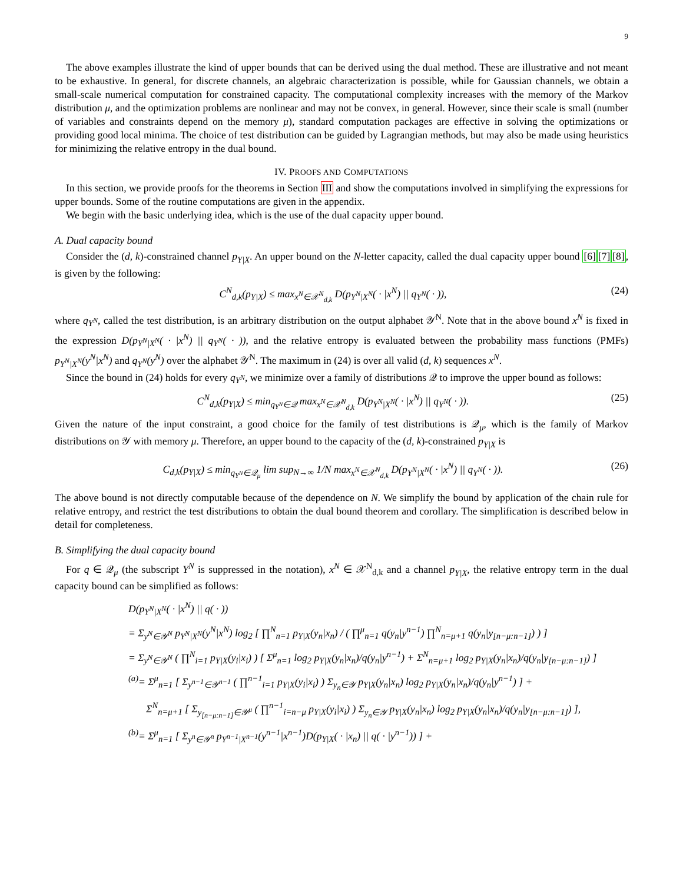9
The above examples illustrate the kind of upper bounds that can be derived using the dual method. These are illustrative and not meant to be exhaustive. In general, for discrete channels, an algebraic characterization is possible, while for Gaussian channels, we obtain a small-scale numerical computation for constrained capacity. The computational complexity increases with the memory of the Markov distribution μ, and the optimization problems are nonlinear and may not be convex, in general. However, since their scale is small (number of variables and constraints depend on the memory μ), standard computation packages are effective in solving the optimizations or providing good local minima. The choice of test distribution can be guided by Lagrangian methods, but may also be made using heuristics for minimizing the relative entropy in the dual bound.
IV. PROOFS AND COMPUTATIONS
In this section, we provide proofs for the theorems in Section III and show the computations involved in simplifying the expressions for upper bounds. Some of the routine computations are given in the appendix.
We begin with the basic underlying idea, which is the use of the dual capacity upper bound.
A. Dual capacity bound
Consider the (d, k)-constrained channel p<sub>Y|X</sub>. An upper bound on the N-letter capacity, called the dual capacity upper bound [6][7][8], is given by the following:
C<sup>N</sup><sub>d,k</sub>(p<sub>Y|X</sub>) ≤ max<sub>x<sup>N</sup>∈𝒳<sup>N</sup><sub>d,k</sub></sub> D(p<sub>Y<sup>N</sup>|X<sup>N</sup></sub>( · |x<sup>N</sup>) || q<sub>Y<sup>N</sup></sub>( · )), (24)
where q<sub>Y<sup>N</sup></sub>, called the test distribution, is an arbitrary distribution on the output alphabet 𝒴<sup>N</sup>. Note that in the above bound x<sup>N</sup> is fixed in the expression D(p<sub>Y<sup>N</sup>|X<sup>N</sup></sub>( · |x<sup>N</sup>) || q<sub>Y<sup>N</sup></sub>( · )), and the relative entropy is evaluated between the probability mass functions (PMFs) p<sub>Y<sup>N</sup>|X<sup>N</sup></sub>(y<sup>N</sup>|x<sup>N</sup>) and q<sub>Y<sup>N</sup></sub>(y<sup>N</sup>) over the alphabet 𝒴<sup>N</sup>. The maximum in (24) is over all valid (d, k) sequences x<sup>N</sup>.
Since the bound in (24) holds for every q<sub>Y<sup>N</sup></sub>, we minimize over a family of distributions 𝒬 to improve the upper bound as follows:
C<sup>N</sup><sub>d,k</sub>(p<sub>Y|X</sub>) ≤ min<sub>q<sub>Y<sup>N</sup></sub>∈𝒬</sub> max<sub>x<sup>N</sup>∈𝒳<sup>N</sup><sub>d,k</sub></sub> D(p<sub>Y<sup>N</sup>|X<sup>N</sup></sub>( · |x<sup>N</sup>) || q<sub>Y<sup>N</sup></sub>( · )). (25)
Given the nature of the input constraint, a good choice for the family of test distributions is 𝒬<sub>μ</sub>, which is the family of Markov distributions on 𝒴 with memory μ. Therefore, an upper bound to the capacity of the (d, k)-constrained p<sub>Y|X</sub> is
C<sub>d,k</sub>(p<sub>Y|X</sub>) ≤ min<sub>q<sub>Y<sup>N</sup></sub>∈𝒬<sub>μ</sub></sub> lim sup<sub>N→∞</sub> 1/N max<sub>x<sup>N</sup>∈𝒳<sup>N</sup><sub>d,k</sub></sub> D(p<sub>Y<sup>N</sup>|X<sup>N</sup></sub>( · |x<sup>N</sup>) || q<sub>Y<sup>N</sup></sub>( · )). (26)
The above bound is not directly computable because of the dependence on N. We simplify the bound by application of the chain rule for relative entropy, and restrict the test distributions to obtain the dual bound theorem and corollary. The simplification is described below in detail for completeness.
B. Simplifying the dual capacity bound
For q ∈ 𝒬<sub>μ</sub> (the subscript Y<sup>N</sup> is suppressed in the notation), x<sup>N</sup> ∈ 𝒳<sup>N</sup><sub>d,k</sub> and a channel p<sub>Y|X</sub>, the relative entropy term in the dual capacity bound can be simplified as follows:
D(p<sub>Y<sup>N</sup>|X<sup>N</sup></sub>( · |x<sup>N</sup>) || q( · ))
= Σ<sub>y<sup>N</sup>∈𝒴<sup>N</sup></sub> p<sub>Y<sup>N</sup>|X<sup>N</sup></sub>(y<sup>N</sup>|x<sup>N</sup>) log<sub>2</sub> [ ∏<sup>N</sup><sub>n=1</sub> p<sub>Y|X</sub>(y<sub>n</sub>|x<sub>n</sub>) / ( ∏<sup>μ</sup><sub>n=1</sub> q(y<sub>n</sub>|y<sup>n−1</sup>) ∏<sup>N</sup><sub>n=μ+1</sub> q(y<sub>n</sub>|y<sub>[n−μ:n−1]</sub>) ) ]
= Σ<sub>y<sup>N</sup>∈𝒴<sup>N</sup></sub> ( ∏<sup>N</sup><sub>i=1</sub> p<sub>Y|X</sub>(y<sub>i</sub>|x<sub>i</sub>) ) [ Σ<sup>μ</sup><sub>n=1</sub> log<sub>2</sub> p<sub>Y|X</sub>(y<sub>n</sub>|x<sub>n</sub>)/q(y<sub>n</sub>|y<sup>n−1</sup>) + Σ<sup>N</sup><sub>n=μ+1</sub> log<sub>2</sub> p<sub>Y|X</sub>(y<sub>n</sub>|x<sub>n</sub>)/q(y<sub>n</sub>|y<sub>[n−μ:n−1]</sub>) ]
<sup>(a)</sup>= Σ<sup>μ</sup><sub>n=1</sub> [ Σ<sub>y<sup>n−1</sup>∈𝒴<sup>n−1</sup></sub> ( ∏<sup>n−1</sup><sub>i=1</sub> p<sub>Y|X</sub>(y<sub>i</sub>|x<sub>i</sub>) ) Σ<sub>y<sub>n</sub>∈𝒴</sub> p<sub>Y|X</sub>(y<sub>n</sub>|x<sub>n</sub>) log<sub>2</sub> p<sub>Y|X</sub>(y<sub>n</sub>|x<sub>n</sub>)/q(y<sub>n</sub>|y<sup>n−1</sup>) ] +
Σ<sup>N</sup><sub>n=μ+1</sub> [ Σ<sub>y<sub>[n−μ:n−1]</sub>∈𝒴<sup>μ</sup></sub> ( ∏<sup>n−1</sup><sub>i=n−μ</sub> p<sub>Y|X</sub>(y<sub>i</sub>|x<sub>i</sub>) ) Σ<sub>y<sub>n</sub>∈𝒴</sub> p<sub>Y|X</sub>(y<sub>n</sub>|x<sub>n</sub>) log<sub>2</sub> p<sub>Y|X</sub>(y<sub>n</sub>|x<sub>n</sub>)/q(y<sub>n</sub>|y<sub>[n−μ:n−1]</sub>) ],
<sup>(b)</sup>= Σ<sup>μ</sup><sub>n=1</sub> [ Σ<sub>y<sup>n</sup>∈𝒴<sup>n</sup></sub> p<sub>Y<sup>n−1</sup>|X<sup>n−1</sup></sub>(y<sup>n−1</sup>|x<sup>n−1</sup>)D(p<sub>Y|X</sub>( · |x<sub>n</sub>) || q( · |y<sup>n−1</sup>)) ] +